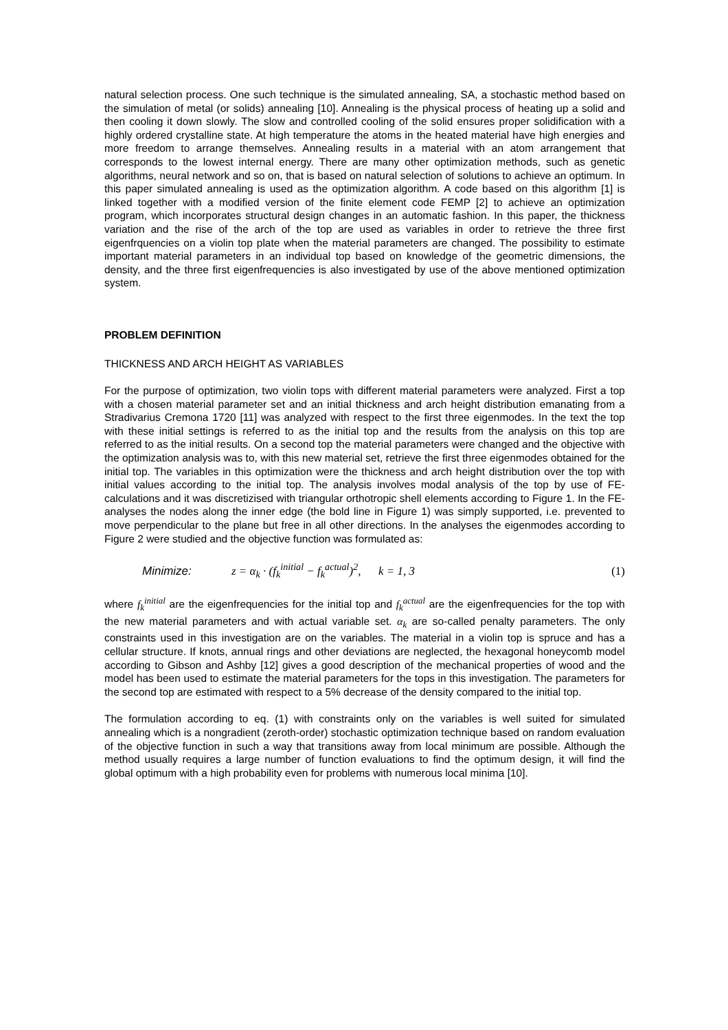natural selection process. One such technique is the simulated annealing, SA, a stochastic method based on the simulation of metal (or solids) annealing [10]. Annealing is the physical process of heating up a solid and then cooling it down slowly. The slow and controlled cooling of the solid ensures proper solidification with a highly ordered crystalline state. At high temperature the atoms in the heated material have high energies and more freedom to arrange themselves. Annealing results in a material with an atom arrangement that corresponds to the lowest internal energy. There are many other optimization methods, such as genetic algorithms, neural network and so on, that is based on natural selection of solutions to achieve an optimum. In this paper simulated annealing is used as the optimization algorithm. A code based on this algorithm [1] is linked together with a modified version of the finite element code FEMP [2] to achieve an optimization program, which incorporates structural design changes in an automatic fashion. In this paper, the thickness variation and the rise of the arch of the top are used as variables in order to retrieve the three first eigenfrquencies on a violin top plate when the material parameters are changed. The possibility to estimate important material parameters in an individual top based on knowledge of the geometric dimensions, the density, and the three first eigenfrequencies is also investigated by use of the above mentioned optimization system.
PROBLEM DEFINITION
THICKNESS AND ARCH HEIGHT AS VARIABLES
For the purpose of optimization, two violin tops with different material parameters were analyzed. First a top with a chosen material parameter set and an initial thickness and arch height distribution emanating from a Stradivarius Cremona 1720 [11] was analyzed with respect to the first three eigenmodes. In the text the top with these initial settings is referred to as the initial top and the results from the analysis on this top are referred to as the initial results. On a second top the material parameters were changed and the objective with the optimization analysis was to, with this new material set, retrieve the first three eigenmodes obtained for the initial top. The variables in this optimization were the thickness and arch height distribution over the top with initial values according to the initial top. The analysis involves modal analysis of the top by use of FE-calculations and it was discretizised with triangular orthotropic shell elements according to Figure 1. In the FE-analyses the nodes along the inner edge (the bold line in Figure 1) was simply supported, i.e. prevented to move perpendicular to the plane but free in all other directions. In the analyses the eigenmodes according to Figure 2 were studied and the objective function was formulated as:
Minimize: z = α<sub>k</sub> · (f<sub>k</sub><sup>initial</sup> − f<sub>k</sub><sup>actual</sup>)<sup>2</sup>, k = 1, 3 (1)
where f<sub>k</sub><sup>initial</sup> are the eigenfrequencies for the initial top and f<sub>k</sub><sup>actual</sup> are the eigenfrequencies for the top with the new material parameters and with actual variable set. α<sub>k</sub> are so-called penalty parameters. The only constraints used in this investigation are on the variables. The material in a violin top is spruce and has a cellular structure. If knots, annual rings and other deviations are neglected, the hexagonal honeycomb model according to Gibson and Ashby [12] gives a good description of the mechanical properties of wood and the model has been used to estimate the material parameters for the tops in this investigation. The parameters for the second top are estimated with respect to a 5% decrease of the density compared to the initial top.
The formulation according to eq. (1) with constraints only on the variables is well suited for simulated annealing which is a nongradient (zeroth-order) stochastic optimization technique based on random evaluation of the objective function in such a way that transitions away from local minimum are possible. Although the method usually requires a large number of function evaluations to find the optimum design, it will find the global optimum with a high probability even for problems with numerous local minima [10].